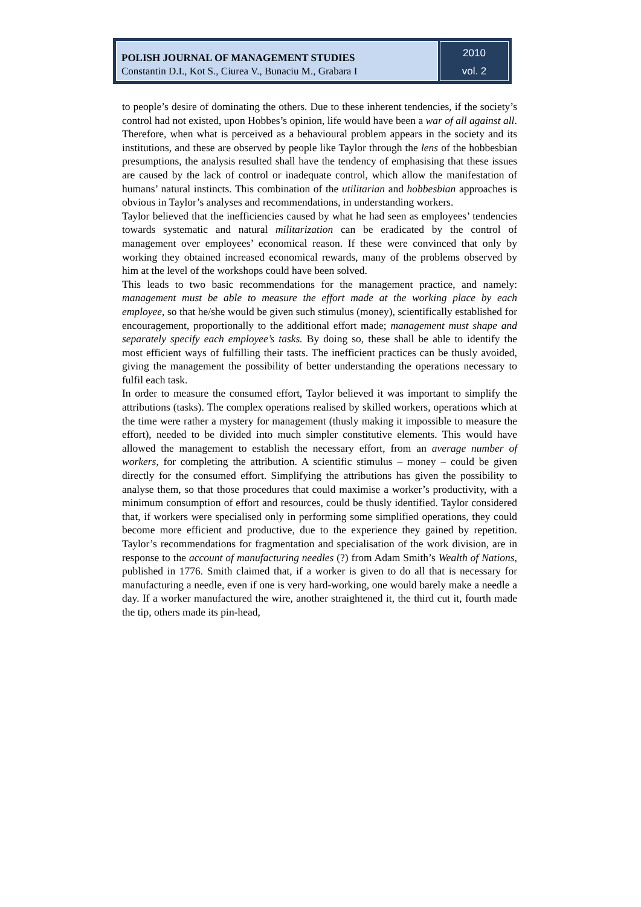POLISH JOURNAL OF MANAGEMENT STUDIES
Constantin D.I., Kot S., Ciurea V., Bunaciu M., Grabara I
2010
vol. 2
to people’s desire of dominating the others. Due to these inherent tendencies, if the society’s control had not existed, upon Hobbes’s opinion, life would have been a war of all against all.
Therefore, when what is perceived as a behavioural problem appears in the society and its institutions, and these are observed by people like Taylor through the lens of the hobbesbian presumptions, the analysis resulted shall have the tendency of emphasising that these issues are caused by the lack of control or inadequate control, which allow the manifestation of humans’ natural instincts. This combination of the utilitarian and hobbesbian approaches is obvious in Taylor’s analyses and recommendations, in understanding workers.
Taylor believed that the inefficiencies caused by what he had seen as employees’ tendencies towards systematic and natural militarization can be eradicated by the control of management over employees’ economical reason. If these were convinced that only by working they obtained increased economical rewards, many of the problems observed by him at the level of the workshops could have been solved.
This leads to two basic recommendations for the management practice, and namely: management must be able to measure the effort made at the working place by each employee, so that he/she would be given such stimulus (money), scientifically established for encouragement, proportionally to the additional effort made; management must shape and separately specify each employee’s tasks. By doing so, these shall be able to identify the most efficient ways of fulfilling their tasts. The inefficient practices can be thusly avoided, giving the management the possibility of better understanding the operations necessary to fulfil each task.
In order to measure the consumed effort, Taylor believed it was important to simplify the attributions (tasks). The complex operations realised by skilled workers, operations which at the time were rather a mystery for management (thusly making it impossible to measure the effort), needed to be divided into much simpler constitutive elements. This would have allowed the management to establish the necessary effort, from an average number of workers, for completing the attribution. A scientific stimulus – money – could be given directly for the consumed effort. Simplifying the attributions has given the possibility to analyse them, so that those procedures that could maximise a worker’s productivity, with a minimum consumption of effort and resources, could be thusly identified. Taylor considered that, if workers were specialised only in performing some simplified operations, they could become more efficient and productive, due to the experience they gained by repetition. Taylor’s recommendations for fragmentation and specialisation of the work division, are in response to the account of manufacturing needles (?) from Adam Smith’s Wealth of Nations, published in 1776. Smith claimed that, if a worker is given to do all that is necessary for manufacturing a needle, even if one is very hard-working, one would barely make a needle a day. If a worker manufactured the wire, another straightened it, the third cut it, fourth made the tip, others made its pin-head,